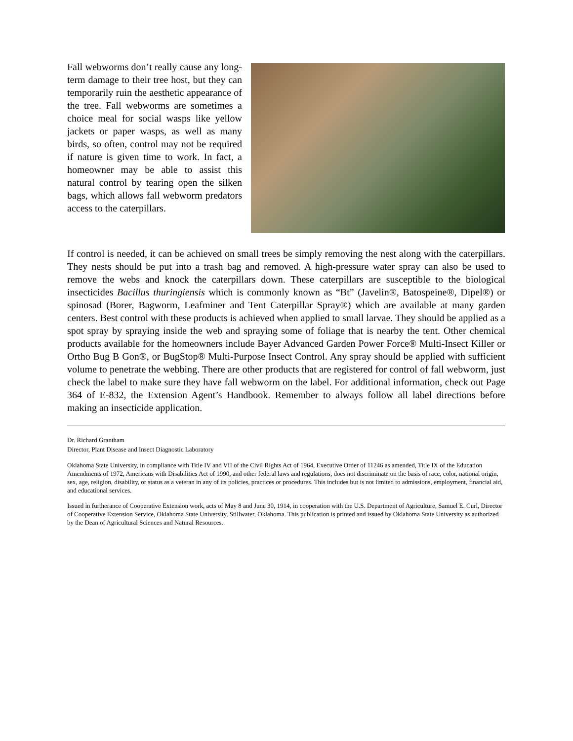Fall webworms don’t really cause any long-term damage to their tree host, but they can temporarily ruin the aesthetic appearance of the tree. Fall webworms are sometimes a choice meal for social wasps like yellow jackets or paper wasps, as well as many birds, so often, control may not be required if nature is given time to work. In fact, a homeowner may be able to assist this natural control by tearing open the silken bags, which allows fall webworm predators access to the caterpillars.
If control is needed, it can be achieved on small trees be simply removing the nest along with the caterpillars. They nests should be put into a trash bag and removed. A high-pressure water spray can also be used to remove the webs and knock the caterpillars down. These caterpillars are susceptible to the biological insecticides Bacillus thuringiensis which is commonly known as “Bt” (Javelin®, Batospeine®, Dipel®) or spinosad (Borer, Bagworm, Leafminer and Tent Caterpillar Spray®) which are available at many garden centers. Best control with these products is achieved when applied to small larvae. They should be applied as a spot spray by spraying inside the web and spraying some of foliage that is nearby the tent. Other chemical products available for the homeowners include Bayer Advanced Garden Power Force® Multi-Insect Killer or Ortho Bug B Gon®, or BugStop® Multi-Purpose Insect Control. Any spray should be applied with sufficient volume to penetrate the webbing. There are other products that are registered for control of fall webworm, just check the label to make sure they have fall webworm on the label. For additional information, check out Page 364 of E-832, the Extension Agent’s Handbook. Remember to always follow all label directions before making an insecticide application.
Dr. Richard Grantham
Director, Plant Disease and Insect Diagnostic Laboratory
Oklahoma State University, in compliance with Title IV and VII of the Civil Rights Act of 1964, Executive Order of 11246 as amended, Title IX of the Education Amendments of 1972, Americans with Disabilities Act of 1990, and other federal laws and regulations, does not discriminate on the basis of race, color, national origin, sex, age, religion, disability, or status as a veteran in any of its policies, practices or procedures. This includes but is not limited to admissions, employment, financial aid, and educational services.
Issued in furtherance of Cooperative Extension work, acts of May 8 and June 30, 1914, in cooperation with the U.S. Department of Agriculture, Samuel E. Curl, Director of Cooperative Extension Service, Oklahoma State University, Stillwater, Oklahoma. This publication is printed and issued by Oklahoma State University as authorized by the Dean of Agricultural Sciences and Natural Resources.